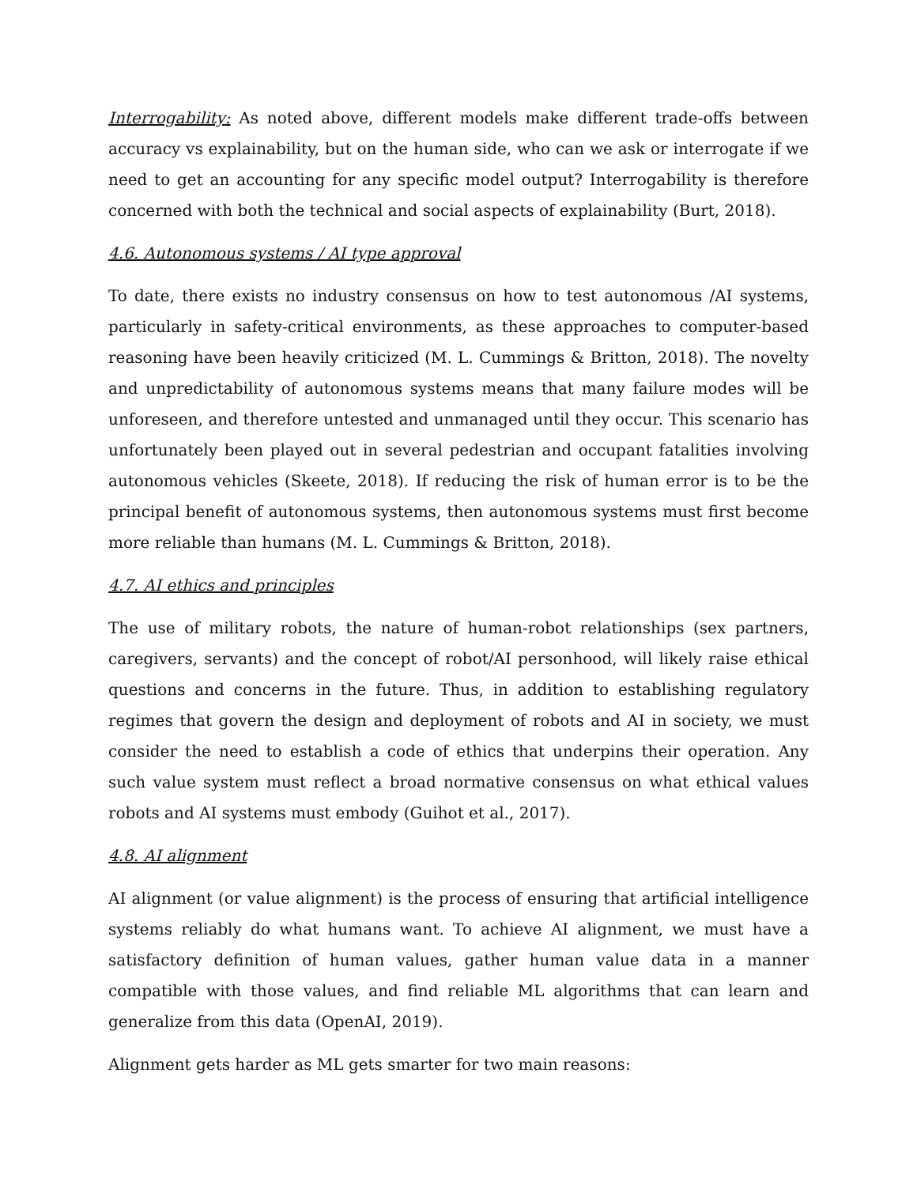Interrogability: As noted above, different models make different trade-offs between accuracy vs explainability, but on the human side, who can we ask or interrogate if we need to get an accounting for any specific model output? Interrogability is therefore concerned with both the technical and social aspects of explainability (Burt, 2018).
4.6. Autonomous systems / AI type approval
To date, there exists no industry consensus on how to test autonomous /AI systems, particularly in safety-critical environments, as these approaches to computer-based reasoning have been heavily criticized (M. L. Cummings & Britton, 2018). The novelty and unpredictability of autonomous systems means that many failure modes will be unforeseen, and therefore untested and unmanaged until they occur. This scenario has unfortunately been played out in several pedestrian and occupant fatalities involving autonomous vehicles (Skeete, 2018). If reducing the risk of human error is to be the principal benefit of autonomous systems, then autonomous systems must first become more reliable than humans (M. L. Cummings & Britton, 2018).
4.7. AI ethics and principles
The use of military robots, the nature of human-robot relationships (sex partners, caregivers, servants) and the concept of robot/AI personhood, will likely raise ethical questions and concerns in the future. Thus, in addition to establishing regulatory regimes that govern the design and deployment of robots and AI in society, we must consider the need to establish a code of ethics that underpins their operation. Any such value system must reflect a broad normative consensus on what ethical values robots and AI systems must embody (Guihot et al., 2017).
4.8. AI alignment
AI alignment (or value alignment) is the process of ensuring that artificial intelligence systems reliably do what humans want. To achieve AI alignment, we must have a satisfactory definition of human values, gather human value data in a manner compatible with those values, and find reliable ML algorithms that can learn and generalize from this data (OpenAI, 2019).
Alignment gets harder as ML gets smarter for two main reasons: